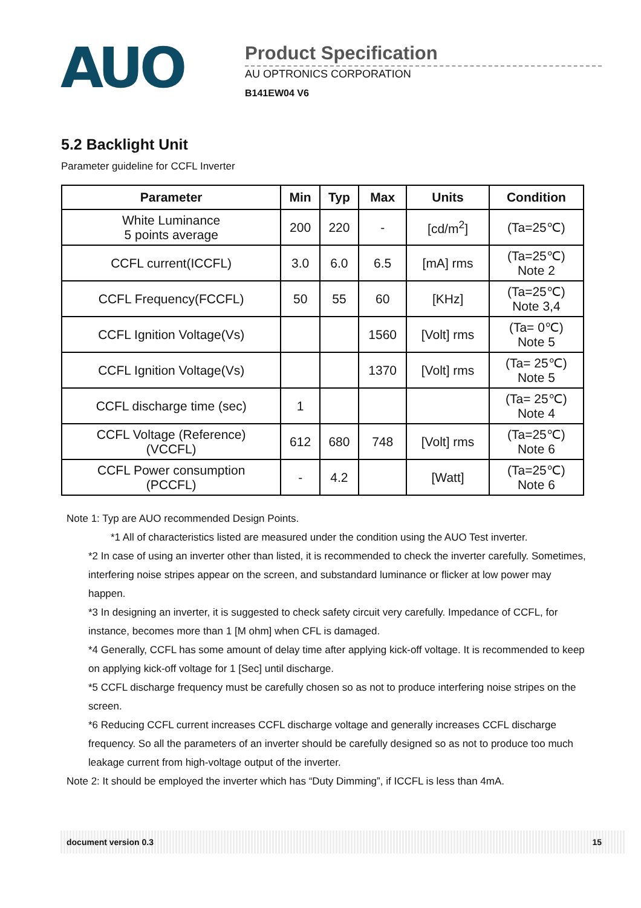AUO
Product Specification
AU OPTRONICS CORPORATION
B141EW04 V6
5.2 Backlight Unit
Parameter guideline for CCFL Inverter
| Parameter | Min | Typ | Max | Units | Condition |
| --- | --- | --- | --- | --- | --- |
| White Luminance 5 points average | 200 | 220 | - | [cd/m<sup>2</sup>] | (Ta=25℃) |
| CCFL current(ICCFL) | 3.0 | 6.0 | 6.5 | [mA] rms | (Ta=25℃) Note 2 |
| CCFL Frequency(FCCFL) | 50 | 55 | 60 | [KHz] | (Ta=25℃) Note 3,4 |
| CCFL Ignition Voltage(Vs) | | | 1560 | [Volt] rms | (Ta= 0℃) Note 5 |
| CCFL Ignition Voltage(Vs) | | | 1370 | [Volt] rms | (Ta= 25℃) Note 5 |
| CCFL discharge time (sec) | 1 | | | | (Ta= 25℃) Note 4 |
| CCFL Voltage (Reference) (VCCFL) | 612 | 680 | 748 | [Volt] rms | (Ta=25℃) Note 6 |
| CCFL Power consumption (PCCFL) | - | 4.2 | | [Watt] | (Ta=25℃) Note 6 |
Note 1: Typ are AUO recommended Design Points.
*1 All of characteristics listed are measured under the condition using the AUO Test inverter.
*2 In case of using an inverter other than listed, it is recommended to check the inverter carefully. Sometimes, interfering noise stripes appear on the screen, and substandard luminance or flicker at low power may happen.
*3 In designing an inverter, it is suggested to check safety circuit very carefully. Impedance of CCFL, for instance, becomes more than 1 [M ohm] when CFL is damaged.
*4 Generally, CCFL has some amount of delay time after applying kick-off voltage. It is recommended to keep on applying kick-off voltage for 1 [Sec] until discharge.
*5 CCFL discharge frequency must be carefully chosen so as not to produce interfering noise stripes on the screen.
*6 Reducing CCFL current increases CCFL discharge voltage and generally increases CCFL discharge frequency. So all the parameters of an inverter should be carefully designed so as not to produce too much leakage current from high-voltage output of the inverter.
Note 2: It should be employed the inverter which has “Duty Dimming”, if ICCFL is less than 4mA.
document version 0.3 15